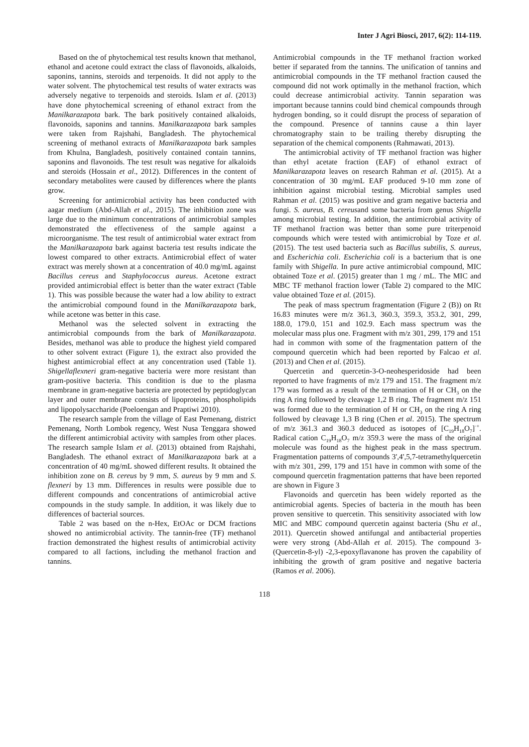Inter J Agri Biosci, 2017, 6(2): 114-119.
Based on the of phytochemical test results known that methanol, ethanol and acetone could extract the class of flavonoids, alkaloids, saponins, tannins, steroids and terpenoids. It did not apply to the water solvent. The phytochemical test results of water extracts was adversely negative to terpenoids and steroids. Islam et al. (2013) have done phytochemical screening of ethanol extract from the Manilkarazapota bark. The bark positively contained alkaloids, flavonoids, saponins and tannins. Manilkarazapota bark samples were taken from Rajshahi, Bangladesh. The phytochemical screening of methanol extracts of Manilkarazapota bark samples from Khulna, Bangladesh, positively contained contain tannins, saponins and flavonoids. The test result was negative for alkaloids and steroids (Hossain et al., 2012). Differences in the content of secondary metabolites were caused by differences where the plants grow.
Screening for antimicrobial activity has been conducted with aagar medium (Abd-Allah et al., 2015). The inhibition zone was large due to the minimum concentrations of antimicrobial samples demonstrated the effectiveness of the sample against a microorganisme. The test result of antimicrobial water extract from the Manilkarazapota bark against bacteria test results indicate the lowest compared to other extracts. Antimicrobial effect of water extract was merely shown at a concentration of 40.0 mg/mL against Bacillus cereus and Staphylococcus aureus. Acetone extract provided antimicrobial effect is better than the water extract (Table 1). This was possible because the water had a low ability to extract the antimicrobial compound found in the Manilkarazapota bark, while acetone was better in this case.
Methanol was the selected solvent in extracting the antimicrobial compounds from the bark of Manilkarazapota. Besides, methanol was able to produce the highest yield compared to other solvent extract (Figure 1), the extract also provided the highest antimicrobial effect at any concentration used (Table 1). Shigellaflexneri gram-negative bacteria were more resistant than gram-positive bacteria. This condition is due to the plasma membrane in gram-negative bacteria are protected by peptidoglycan layer and outer membrane consists of lipoproteins, phospholipids and lipopolysaccharide (Poeloengan and Praptiwi 2010).
The research sample from the village of East Pemenang, district Pemenang, North Lombok regency, West Nusa Tenggara showed the different antimicrobial activity with samples from other places. The research sample Islam et al. (2013) obtained from Rajshahi, Bangladesh. The ethanol extract of Manilkarazapota bark at a concentration of 40 mg/mL showed different results. It obtained the inhibition zone on B. cereus by 9 mm, S. aureus by 9 mm and S. flexneri by 13 mm. Differences in results were possible due to different compounds and concentrations of antimicrobial active compounds in the study sample. In addition, it was likely due to differences of bacterial sources.
Table 2 was based on the n-Hex, EtOAc or DCM fractions showed no antimicrobial activity. The tannin-free (TF) methanol fraction demonstrated the highest results of antimicrobial activity compared to all factions, including the methanol fraction and tannins.
Antimicrobial compounds in the TF methanol fraction worked better if separated from the tannins. The unification of tannins and antimicrobial compounds in the TF methanol fraction caused the compound did not work optimally in the methanol fraction, which could decrease antimicrobial activity. Tannin separation was important because tannins could bind chemical compounds through hydrogen bonding, so it could disrupt the process of separation of the compound. Presence of tannins cause a thin layer chromatography stain to be trailing thereby disrupting the separation of the chemical components (Rahmawati, 2013).
The antimicrobial activity of TF methanol fraction was higher than ethyl acetate fraction (EAF) of ethanol extract of Manilkarazapota leaves on research Rahman et al. (2015). At a concentration of 30 mg/mL EAF produced 9-10 mm zone of inhibition against microbial testing. Microbial samples used Rahman et al. (2015) was positive and gram negative bacteria and fungi. S. aureus, B. cereusand some bacteria from genus Shigella among microbial testing. In addition, the antimicrobial activity of TF methanol fraction was better than some pure triterpenoid compounds which were tested with antimicrobial by Toze et al. (2015). The test used bacteria such as Bacillus subtilis, S. aureus, and Escherichia coli. Escherichia coli is a bacterium that is one family with Shigella. In pure active antimicrobial compound, MIC obtained Toze et al. (2015) greater than 1 mg / mL. The MIC and MBC TF methanol fraction lower (Table 2) compared to the MIC value obtained Toze et al. (2015).
The peak of mass spectrum fragmentation (Figure 2 (B)) on Rt 16.83 minutes were m/z 361.3, 360.3, 359.3, 353.2, 301, 299, 188.0, 179.0, 151 and 102.9. Each mass spectrum was the molecular mass plus one. Fragment with m/z 301, 299, 179 and 151 had in common with some of the fragmentation pattern of the compound quercetin which had been reported by Falcao et al. (2013) and Chen et al. (2015).
Quercetin and quercetin-3-O-neohesperidoside had been reported to have fragments of m/z 179 and 151. The fragment m/z 179 was formed as a result of the termination of H or CH<sub>3</sub> on the ring A ring followed by cleavage 1,2 B ring. The fragment m/z 151 was formed due to the termination of H or CH<sub>3</sub> on the ring A ring followed by cleavage 1,3 B ring (Chen et al. 2015). The spectrum of m/z 361.3 and 360.3 deduced as isotopes of [C<sub>19</sub>H<sub>18</sub>O<sub>7</sub>]<sup>·+</sup>. Radical cation C<sub>19</sub>H<sub>18</sub>O<sub>7</sub> m/z 359.3 were the mass of the original molecule was found as the highest peak in the mass spectrum. Fragmentation patterns of compounds 3',4',5,7-tetramethylquercetin with m/z 301, 299, 179 and 151 have in common with some of the compound quercetin fragmentation patterns that have been reported are shown in Figure 3
Flavonoids and quercetin has been widely reported as the antimicrobial agents. Species of bacteria in the mouth has been proven sensitive to quercetin. This sensitivity associated with low MIC and MBC compound quercetin against bacteria (Shu et al., 2011). Quercetin showed antifungal and antibacterial properties were very strong (Abd-Allah et al. 2015). The compound 3- (Quercetin-8-yl) -2,3-epoxyflavanone has proven the capability of inhibiting the growth of gram positive and negative bacteria (Ramos et al. 2006).
118